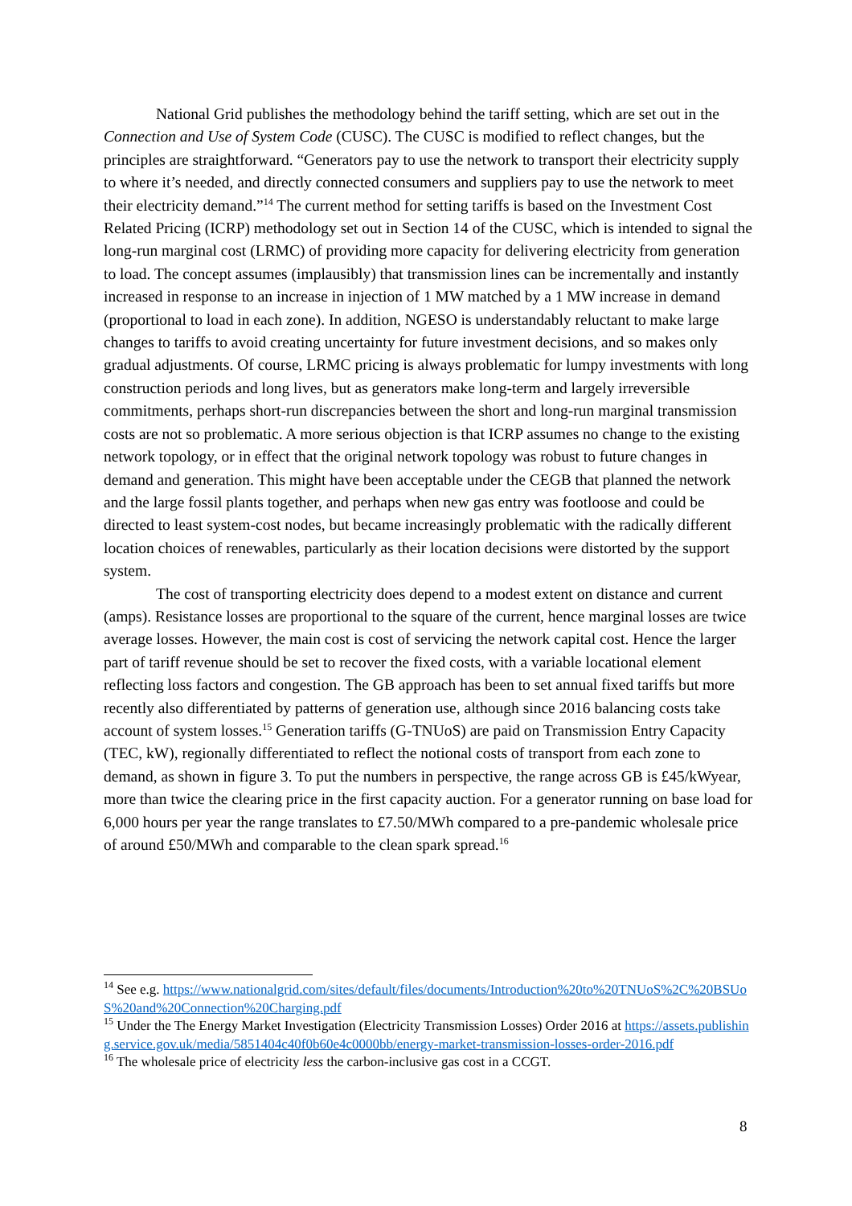National Grid publishes the methodology behind the tariff setting, which are set out in the Connection and Use of System Code (CUSC). The CUSC is modified to reflect changes, but the principles are straightforward. “Generators pay to use the network to transport their electricity supply to where it’s needed, and directly connected consumers and suppliers pay to use the network to meet their electricity demand.”<sup>14</sup> The current method for setting tariffs is based on the Investment Cost Related Pricing (ICRP) methodology set out in Section 14 of the CUSC, which is intended to signal the long-run marginal cost (LRMC) of providing more capacity for delivering electricity from generation to load. The concept assumes (implausibly) that transmission lines can be incrementally and instantly increased in response to an increase in injection of 1 MW matched by a 1 MW increase in demand (proportional to load in each zone). In addition, NGESO is understandably reluctant to make large changes to tariffs to avoid creating uncertainty for future investment decisions, and so makes only gradual adjustments. Of course, LRMC pricing is always problematic for lumpy investments with long construction periods and long lives, but as generators make long-term and largely irreversible commitments, perhaps short-run discrepancies between the short and long-run marginal transmission costs are not so problematic. A more serious objection is that ICRP assumes no change to the existing network topology, or in effect that the original network topology was robust to future changes in demand and generation. This might have been acceptable under the CEGB that planned the network and the large fossil plants together, and perhaps when new gas entry was footloose and could be directed to least system-cost nodes, but became increasingly problematic with the radically different location choices of renewables, particularly as their location decisions were distorted by the support system.
The cost of transporting electricity does depend to a modest extent on distance and current (amps). Resistance losses are proportional to the square of the current, hence marginal losses are twice average losses. However, the main cost is cost of servicing the network capital cost. Hence the larger part of tariff revenue should be set to recover the fixed costs, with a variable locational element reflecting loss factors and congestion. The GB approach has been to set annual fixed tariffs but more recently also differentiated by patterns of generation use, although since 2016 balancing costs take account of system losses.<sup>15</sup> Generation tariffs (G-TNUoS) are paid on Transmission Entry Capacity (TEC, kW), regionally differentiated to reflect the notional costs of transport from each zone to demand, as shown in figure 3. To put the numbers in perspective, the range across GB is £45/kWyear, more than twice the clearing price in the first capacity auction. For a generator running on base load for 6,000 hours per year the range translates to £7.50/MWh compared to a pre-pandemic wholesale price of around £50/MWh and comparable to the clean spark spread.<sup>16</sup>
<sup>14</sup> See e.g. https://www.nationalgrid.com/sites/default/files/documents/Introduction%20to%20TNUoS%2C%20BSUoS%20and%20Connection%20Charging.pdf
<sup>15</sup> Under the The Energy Market Investigation (Electricity Transmission Losses) Order 2016 at https://assets.publishing.service.gov.uk/media/5851404c40f0b60e4c0000bb/energy-market-transmission-losses-order-2016.pdf
<sup>16</sup> The wholesale price of electricity less the carbon-inclusive gas cost in a CCGT.
8